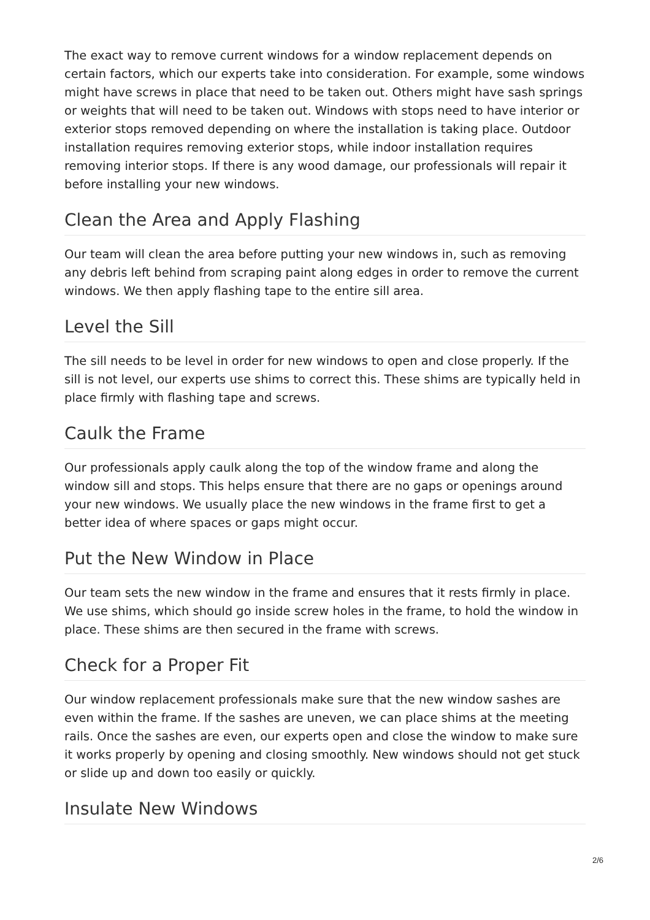The exact way to remove current windows for a window replacement depends on certain factors, which our experts take into consideration. For example, some windows might have screws in place that need to be taken out. Others might have sash springs or weights that will need to be taken out. Windows with stops need to have interior or exterior stops removed depending on where the installation is taking place. Outdoor installation requires removing exterior stops, while indoor installation requires removing interior stops. If there is any wood damage, our professionals will repair it before installing your new windows.
Clean the Area and Apply Flashing
Our team will clean the area before putting your new windows in, such as removing any debris left behind from scraping paint along edges in order to remove the current windows. We then apply flashing tape to the entire sill area.
Level the Sill
The sill needs to be level in order for new windows to open and close properly. If the sill is not level, our experts use shims to correct this. These shims are typically held in place firmly with flashing tape and screws.
Caulk the Frame
Our professionals apply caulk along the top of the window frame and along the window sill and stops. This helps ensure that there are no gaps or openings around your new windows. We usually place the new windows in the frame first to get a better idea of where spaces or gaps might occur.
Put the New Window in Place
Our team sets the new window in the frame and ensures that it rests firmly in place. We use shims, which should go inside screw holes in the frame, to hold the window in place. These shims are then secured in the frame with screws.
Check for a Proper Fit
Our window replacement professionals make sure that the new window sashes are even within the frame. If the sashes are uneven, we can place shims at the meeting rails. Once the sashes are even, our experts open and close the window to make sure it works properly by opening and closing smoothly. New windows should not get stuck or slide up and down too easily or quickly.
Insulate New Windows
2/6